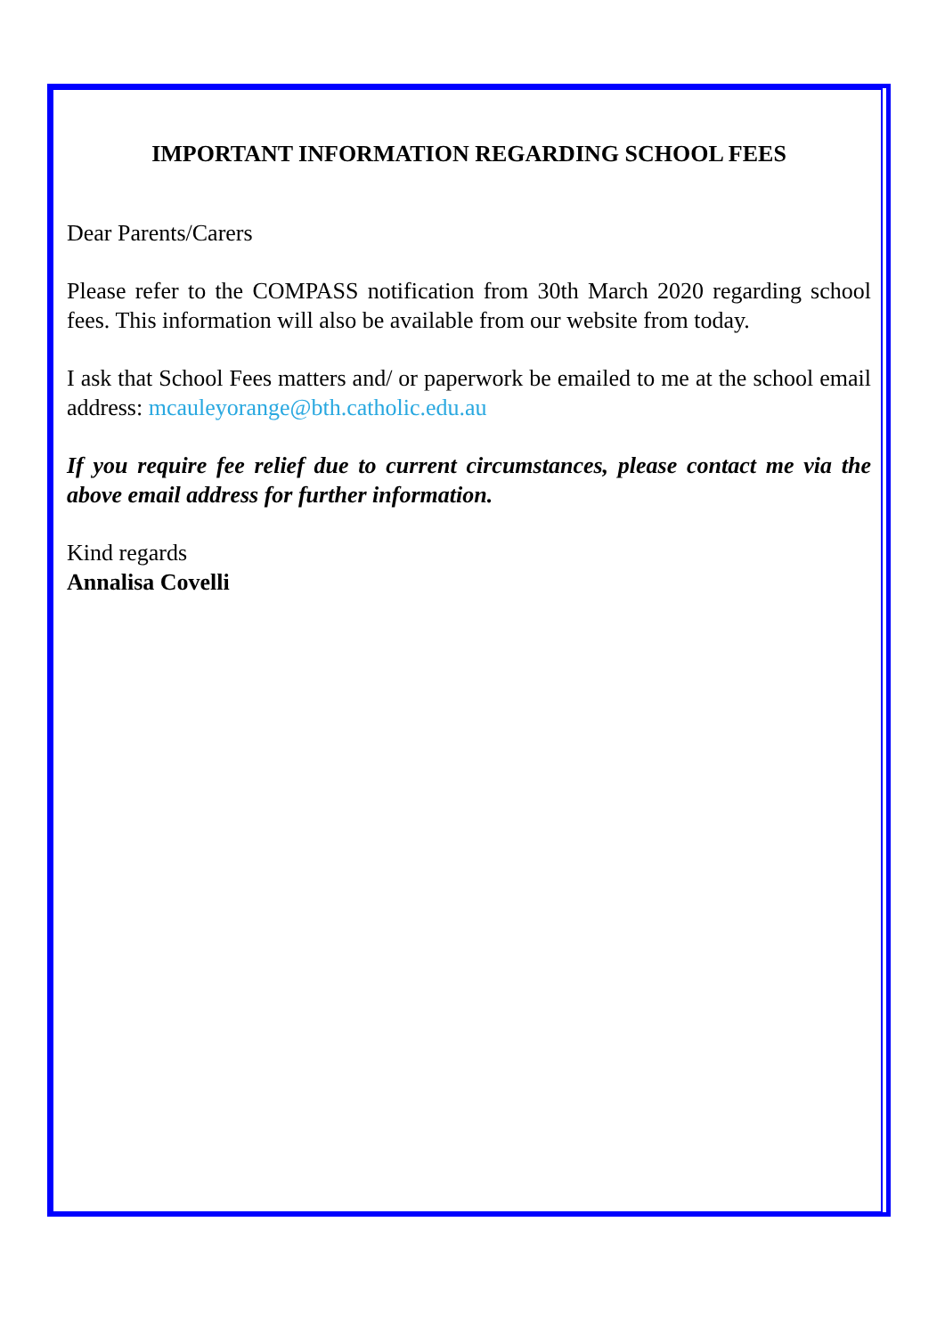IMPORTANT INFORMATION REGARDING SCHOOL FEES
Dear Parents/Carers
Please refer to the COMPASS notification from 30th March 2020 regarding school fees. This information will also be available from our website from today.
I ask that School Fees matters and/ or paperwork be emailed to me at the school email address: mcauleyorange@bth.catholic.edu.au
If you require fee relief due to current circumstances, please contact me via the above email address for further information.
Kind regards
Annalisa Covelli